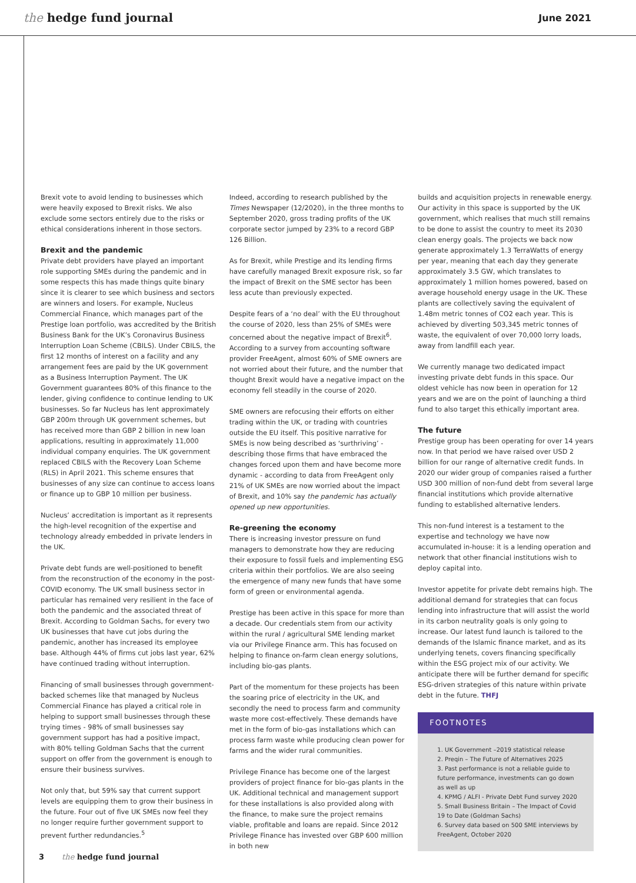the hedge fund journal
June 2021
Brexit vote to avoid lending to businesses which were heavily exposed to Brexit risks. We also exclude some sectors entirely due to the risks or ethical considerations inherent in those sectors.
Brexit and the pandemic
Private debt providers have played an important role supporting SMEs during the pandemic and in some respects this has made things quite binary since it is clearer to see which business and sectors are winners and losers. For example, Nucleus Commercial Finance, which manages part of the Prestige loan portfolio, was accredited by the British Business Bank for the UK’s Coronavirus Business Interruption Loan Scheme (CBILS). Under CBILS, the first 12 months of interest on a facility and any arrangement fees are paid by the UK government as a Business Interruption Payment. The UK Government guarantees 80% of this finance to the lender, giving confidence to continue lending to UK businesses. So far Nucleus has lent approximately GBP 200m through UK government schemes, but has received more than GBP 2 billion in new loan applications, resulting in approximately 11,000 individual company enquiries. The UK government replaced CBILS with the Recovery Loan Scheme (RLS) in April 2021. This scheme ensures that businesses of any size can continue to access loans or finance up to GBP 10 million per business.
Nucleus’ accreditation is important as it represents the high-level recognition of the expertise and technology already embedded in private lenders in the UK.
Private debt funds are well-positioned to benefit from the reconstruction of the economy in the post-COVID economy. The UK small business sector in particular has remained very resilient in the face of both the pandemic and the associated threat of Brexit. According to Goldman Sachs, for every two UK businesses that have cut jobs during the pandemic, another has increased its employee base. Although 44% of firms cut jobs last year, 62% have continued trading without interruption.
Financing of small businesses through government-backed schemes like that managed by Nucleus Commercial Finance has played a critical role in helping to support small businesses through these trying times - 98% of small businesses say government support has had a positive impact, with 80% telling Goldman Sachs that the current support on offer from the government is enough to ensure their business survives.
Not only that, but 59% say that current support levels are equipping them to grow their business in the future. Four out of five UK SMEs now feel they no longer require further government support to prevent further redundancies.<sup>5</sup>
Indeed, according to research published by the Times Newspaper (12/2020), in the three months to September 2020, gross trading profits of the UK corporate sector jumped by 23% to a record GBP 126 Billion.
As for Brexit, while Prestige and its lending firms have carefully managed Brexit exposure risk, so far the impact of Brexit on the SME sector has been less acute than previously expected.
Despite fears of a ‘no deal’ with the EU throughout the course of 2020, less than 25% of SMEs were concerned about the negative impact of Brexit<sup>6</sup>. According to a survey from accounting software provider FreeAgent, almost 60% of SME owners are not worried about their future, and the number that thought Brexit would have a negative impact on the economy fell steadily in the course of 2020.
SME owners are refocusing their efforts on either trading within the UK, or trading with countries outside the EU itself. This positive narrative for SMEs is now being described as ‘surthriving’ - describing those firms that have embraced the changes forced upon them and have become more dynamic - according to data from FreeAgent only 21% of UK SMEs are now worried about the impact of Brexit, and 10% say the pandemic has actually opened up new opportunities.
Re-greening the economy
There is increasing investor pressure on fund managers to demonstrate how they are reducing their exposure to fossil fuels and implementing ESG criteria within their portfolios. We are also seeing the emergence of many new funds that have some form of green or environmental agenda.
Prestige has been active in this space for more than a decade. Our credentials stem from our activity within the rural / agricultural SME lending market via our Privilege Finance arm. This has focused on helping to finance on-farm clean energy solutions, including bio-gas plants.
Part of the momentum for these projects has been the soaring price of electricity in the UK, and secondly the need to process farm and community waste more cost-effectively. These demands have met in the form of bio-gas installations which can process farm waste while producing clean power for farms and the wider rural communities.
Privilege Finance has become one of the largest providers of project finance for bio-gas plants in the UK. Additional technical and management support for these installations is also provided along with the finance, to make sure the project remains viable, profitable and loans are repaid. Since 2012 Privilege Finance has invested over GBP 600 million in both new
builds and acquisition projects in renewable energy. Our activity in this space is supported by the UK government, which realises that much still remains to be done to assist the country to meet its 2030 clean energy goals. The projects we back now generate approximately 1.3 TerraWatts of energy per year, meaning that each day they generate approximately 3.5 GW, which translates to approximately 1 million homes powered, based on average household energy usage in the UK. These plants are collectively saving the equivalent of 1.48m metric tonnes of CO2 each year. This is achieved by diverting 503,345 metric tonnes of waste, the equivalent of over 70,000 lorry loads, away from landfill each year.
We currently manage two dedicated impact investing private debt funds in this space. Our oldest vehicle has now been in operation for 12 years and we are on the point of launching a third fund to also target this ethically important area.
The future
Prestige group has been operating for over 14 years now. In that period we have raised over USD 2 billion for our range of alternative credit funds. In 2020 our wider group of companies raised a further USD 300 million of non-fund debt from several large financial institutions which provide alternative funding to established alternative lenders.
This non-fund interest is a testament to the expertise and technology we have now accumulated in-house: it is a lending operation and network that other financial institutions wish to deploy capital into.
Investor appetite for private debt remains high. The additional demand for strategies that can focus lending into infrastructure that will assist the world in its carbon neutrality goals is only going to increase. Our latest fund launch is tailored to the demands of the Islamic finance market, and as its underlying tenets, covers financing specifically within the ESG project mix of our activity. We anticipate there will be further demand for specific ESG-driven strategies of this nature within private debt in the future. THFJ
FOOTNOTES
1. UK Government –2019 statistical release
2. Preqin – The Future of Alternatives 2025
3. Past performance is not a reliable guide to future performance, investments can go down as well as up
4. KPMG / ALFI - Private Debt Fund survey 2020
5. Small Business Britain – The Impact of Covid 19 to Date (Goldman Sachs)
6. Survey data based on 500 SME interviews by FreeAgent, October 2020
3 the hedge fund journal